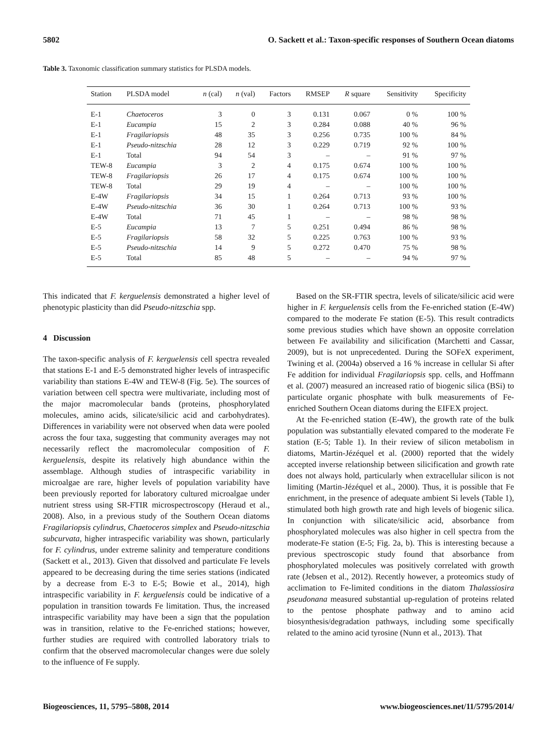5802 O. Sackett et al.: Taxon-specific responses of Southern Ocean diatoms
Table 3. Taxonomic classification summary statistics for PLSDA models.
| Station | PLSDA model | n (cal) | n (val) | Factors | RMSEP | R square | Sensitivity | Specificity |
| --- | --- | --- | --- | --- | --- | --- | --- | --- |
| E-1 | Chaetoceros | 3 | 0 | 3 | 0.131 | 0.067 | 0 % | 100 % |
| E-1 | Eucampia | 15 | 2 | 3 | 0.284 | 0.088 | 40 % | 96 % |
| E-1 | Fragilariopsis | 48 | 35 | 3 | 0.256 | 0.735 | 100 % | 84 % |
| E-1 | Pseudo-nitzschia | 28 | 12 | 3 | 0.229 | 0.719 | 92 % | 100 % |
| E-1 | Total | 94 | 54 | 3 | – | – | 91 % | 97 % |
| TEW-8 | Eucampia | 3 | 2 | 4 | 0.175 | 0.674 | 100 % | 100 % |
| TEW-8 | Fragilariopsis | 26 | 17 | 4 | 0.175 | 0.674 | 100 % | 100 % |
| TEW-8 | Total | 29 | 19 | 4 | – | – | 100 % | 100 % |
| E-4W | Fragilariopsis | 34 | 15 | 1 | 0.264 | 0.713 | 93 % | 100 % |
| E-4W | Pseudo-nitzschia | 36 | 30 | 1 | 0.264 | 0.713 | 100 % | 93 % |
| E-4W | Total | 71 | 45 | 1 | – | – | 98 % | 98 % |
| E-5 | Eucampia | 13 | 7 | 5 | 0.251 | 0.494 | 86 % | 98 % |
| E-5 | Fragilariopsis | 58 | 32 | 5 | 0.225 | 0.763 | 100 % | 93 % |
| E-5 | Pseudo-nitzschia | 14 | 9 | 5 | 0.272 | 0.470 | 75 % | 98 % |
| E-5 | Total | 85 | 48 | 5 | – | – | 94 % | 97 % |
This indicated that F. kerguelensis demonstrated a higher level of phenotypic plasticity than did Pseudo-nitzschia spp.
4 Discussion
The taxon-specific analysis of F. kerguelensis cell spectra revealed that stations E-1 and E-5 demonstrated higher levels of intraspecific variability than stations E-4W and TEW-8 (Fig. 5e). The sources of variation between cell spectra were multivariate, including most of the major macromolecular bands (proteins, phosphorylated molecules, amino acids, silicate/silicic acid and carbohydrates). Differences in variability were not observed when data were pooled across the four taxa, suggesting that community averages may not necessarily reflect the macromolecular composition of F. kerguelensis, despite its relatively high abundance within the assemblage. Although studies of intraspecific variability in microalgae are rare, higher levels of population variability have been previously reported for laboratory cultured microalgae under nutrient stress using SR-FTIR microspectroscopy (Heraud et al., 2008). Also, in a previous study of the Southern Ocean diatoms Fragilariopsis cylindrus, Chaetoceros simplex and Pseudo-nitzschia subcurvata, higher intraspecific variability was shown, particularly for F. cylindrus, under extreme salinity and temperature conditions (Sackett et al., 2013). Given that dissolved and particulate Fe levels appeared to be decreasing during the time series stations (indicated by a decrease from E-3 to E-5; Bowie et al., 2014), high intraspecific variability in F. kerguelensis could be indicative of a population in transition towards Fe limitation. Thus, the increased intraspecific variability may have been a sign that the population was in transition, relative to the Fe-enriched stations; however, further studies are required with controlled laboratory trials to confirm that the observed macromolecular changes were due solely to the influence of Fe supply.
Based on the SR-FTIR spectra, levels of silicate/silicic acid were higher in F. kerguelensis cells from the Fe-enriched station (E-4W) compared to the moderate Fe station (E-5). This result contradicts some previous studies which have shown an opposite correlation between Fe availability and silicification (Marchetti and Cassar, 2009), but is not unprecedented. During the SOFeX experiment, Twining et al. (2004a) observed a 16 % increase in cellular Si after Fe addition for individual Fragilariopsis spp. cells, and Hoffmann et al. (2007) measured an increased ratio of biogenic silica (BSi) to particulate organic phosphate with bulk measurements of Fe-enriched Southern Ocean diatoms during the EIFEX project.
At the Fe-enriched station (E-4W), the growth rate of the bulk population was substantially elevated compared to the moderate Fe station (E-5; Table 1). In their review of silicon metabolism in diatoms, Martin-Jézéquel et al. (2000) reported that the widely accepted inverse relationship between silicification and growth rate does not always hold, particularly when extracellular silicon is not limiting (Martin-Jézéquel et al., 2000). Thus, it is possible that Fe enrichment, in the presence of adequate ambient Si levels (Table 1), stimulated both high growth rate and high levels of biogenic silica. In conjunction with silicate/silicic acid, absorbance from phosphorylated molecules was also higher in cell spectra from the moderate-Fe station (E-5; Fig. 2a, b). This is interesting because a previous spectroscopic study found that absorbance from phosphorylated molecules was positively correlated with growth rate (Jebsen et al., 2012). Recently however, a proteomics study of acclimation to Fe-limited conditions in the diatom Thalassiosira pseudonana measured substantial up-regulation of proteins related to the pentose phosphate pathway and to amino acid biosynthesis/degradation pathways, including some specifically related to the amino acid tyrosine (Nunn et al., 2013). That
Biogeosciences, 11, 5795–5808, 2014 www.biogeosciences.net/11/5795/2014/